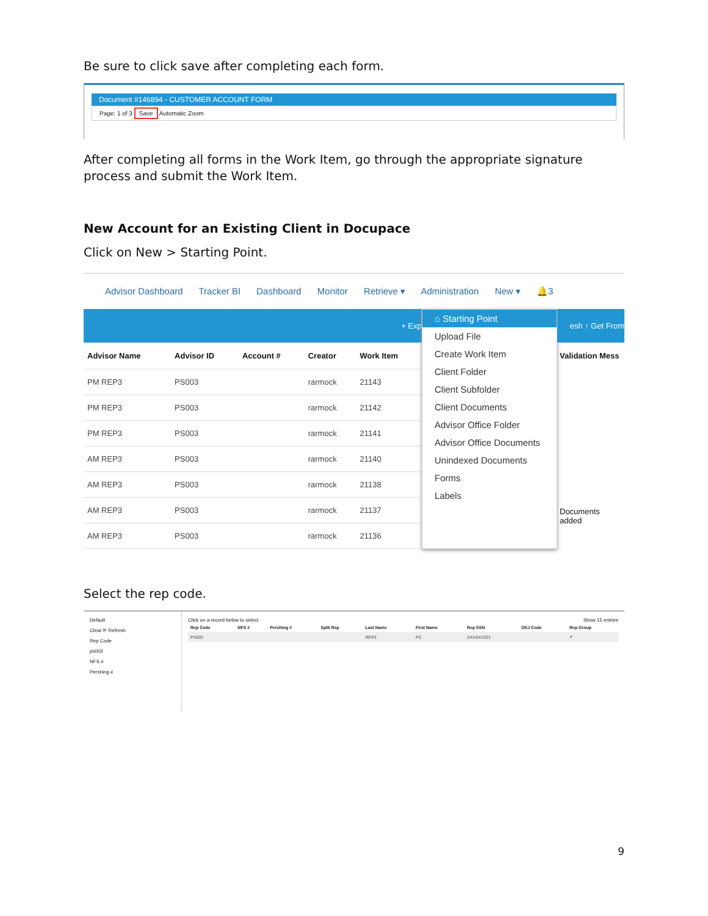Be sure to click save after completing each form.
Document #146894 - CUSTOMER ACCOUNT FORM
Page: 1 of 3 Save Automatic Zoom
After completing all forms in the Work Item, go through the appropriate signature process and submit the Work Item.
New Account for an Existing Client in Docupace
Click on New > Starting Point.
Advisor Dashboard Tracker BI Dashboard Monitor Retrieve ▾ Administration New ▾ 🔔3
+ Exp
| Advisor Name | Advisor ID | Account # | Creator | Work Item |
| --- | --- | --- | --- | --- |
| PM REP3 | PS003 | | rarmock | 21143 |
| PM REP3 | PS003 | | rarmock | 21142 |
| PM REP3 | PS003 | | rarmock | 21141 |
| AM REP3 | PS003 | | rarmock | 21140 |
| AM REP3 | PS003 | | rarmock | 21138 |
| AM REP3 | PS003 | | rarmock | 21137 |
| AM REP3 | PS003 | | rarmock | 21136 |
⌂ Starting Point
Upload File
Create Work Item
Client Folder
Client Subfolder
Client Documents
Advisor Office Folder
Advisor Office Documents
Unindexed Documents
Forms
Labels
esh ↑ Get From
Validation Mess
Documents added
Select the rep code.
Default
Clear ⟳ Refresh
Rep Code
ps003
NFS #
Pershing #
Click on a record below to select. Show 15 entries
| Rep Code | NFS # | Pershing # | Split Rep | Last Name | First Name | Rep SSN | OSJ Code | Rep Group |
| --- | --- | --- | --- | --- | --- | --- | --- | --- |
| PS003 | | | | REP3 | PS | XXXXX3333 | | ✔ |
9